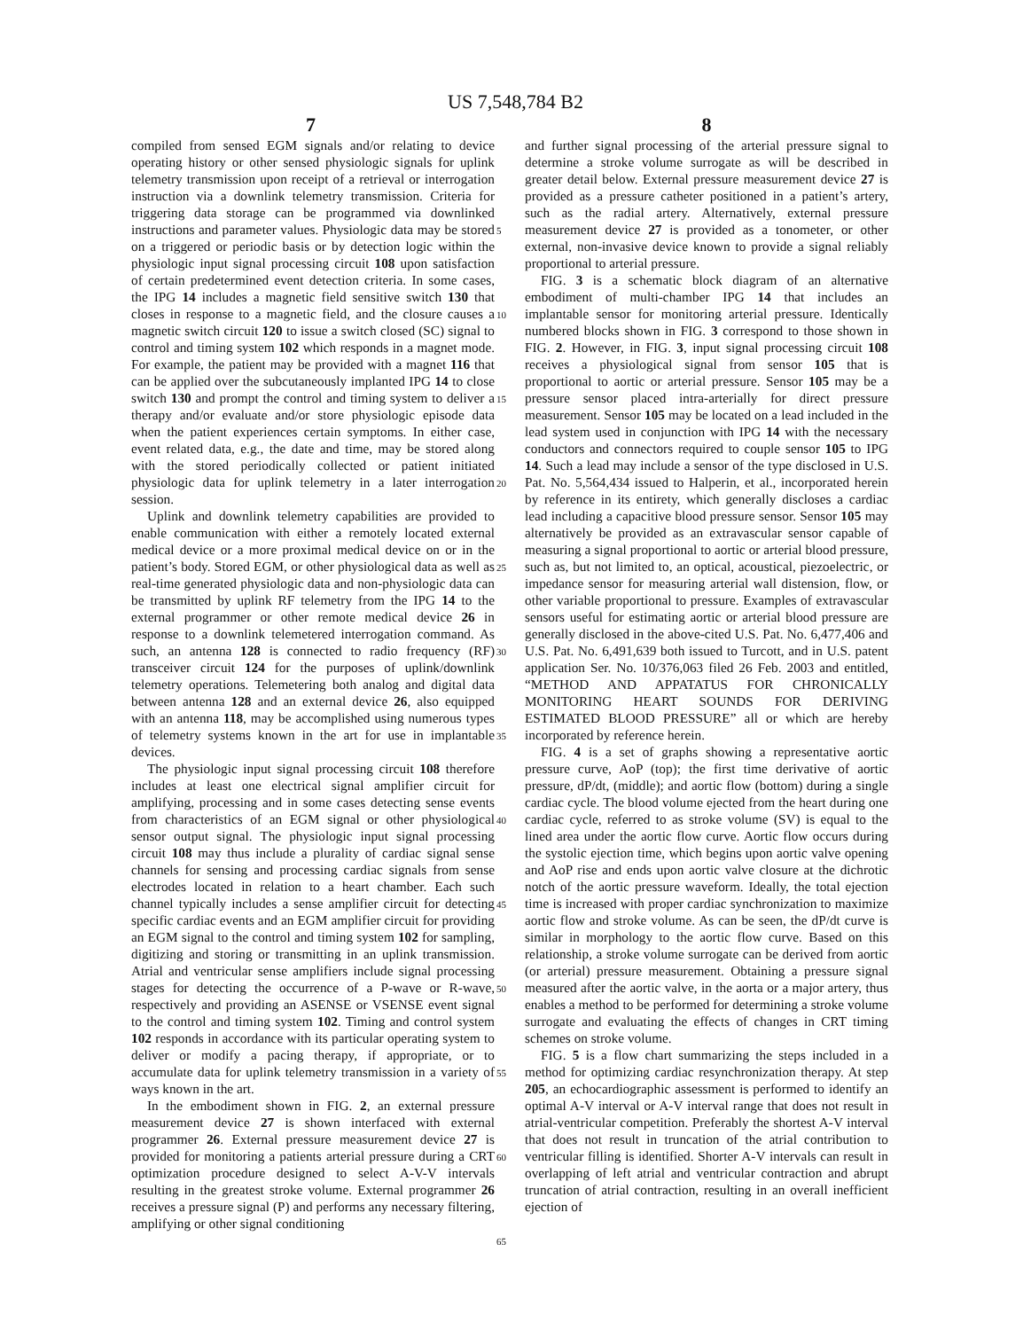US 7,548,784 B2
7 8
compiled from sensed EGM signals and/or relating to device operating history or other sensed physiologic signals for uplink telemetry transmission upon receipt of a retrieval or interrogation instruction via a downlink telemetry transmission. Criteria for triggering data storage can be programmed via downlinked instructions and parameter values. Physiologic data may be stored on a triggered or periodic basis or by detection logic within the physiologic input signal processing circuit 108 upon satisfaction of certain predetermined event detection criteria. In some cases, the IPG 14 includes a magnetic field sensitive switch 130 that closes in response to a magnetic field, and the closure causes a magnetic switch circuit 120 to issue a switch closed (SC) signal to control and timing system 102 which responds in a magnet mode. For example, the patient may be provided with a magnet 116 that can be applied over the subcutaneously implanted IPG 14 to close switch 130 and prompt the control and timing system to deliver a therapy and/or evaluate and/or store physiologic episode data when the patient experiences certain symptoms. In either case, event related data, e.g., the date and time, may be stored along with the stored periodically collected or patient initiated physiologic data for uplink telemetry in a later interrogation session.
Uplink and downlink telemetry capabilities are provided to enable communication with either a remotely located external medical device or a more proximal medical device on or in the patient’s body. Stored EGM, or other physiological data as well as real-time generated physiologic data and non-physiologic data can be transmitted by uplink RF telemetry from the IPG 14 to the external programmer or other remote medical device 26 in response to a downlink telemetered interrogation command. As such, an antenna 128 is connected to radio frequency (RF) transceiver circuit 124 for the purposes of uplink/downlink telemetry operations. Telemetering both analog and digital data between antenna 128 and an external device 26, also equipped with an antenna 118, may be accomplished using numerous types of telemetry systems known in the art for use in implantable devices.
The physiologic input signal processing circuit 108 therefore includes at least one electrical signal amplifier circuit for amplifying, processing and in some cases detecting sense events from characteristics of an EGM signal or other physiological sensor output signal. The physiologic input signal processing circuit 108 may thus include a plurality of cardiac signal sense channels for sensing and processing cardiac signals from sense electrodes located in relation to a heart chamber. Each such channel typically includes a sense amplifier circuit for detecting specific cardiac events and an EGM amplifier circuit for providing an EGM signal to the control and timing system 102 for sampling, digitizing and storing or transmitting in an uplink transmission. Atrial and ventricular sense amplifiers include signal processing stages for detecting the occurrence of a P-wave or R-wave, respectively and providing an ASENSE or VSENSE event signal to the control and timing system 102. Timing and control system 102 responds in accordance with its particular operating system to deliver or modify a pacing therapy, if appropriate, or to accumulate data for uplink telemetry transmission in a variety of ways known in the art.
In the embodiment shown in FIG. 2, an external pressure measurement device 27 is shown interfaced with external programmer 26. External pressure measurement device 27 is provided for monitoring a patients arterial pressure during a CRT optimization procedure designed to select A-V-V intervals resulting in the greatest stroke volume. External programmer 26 receives a pressure signal (P) and performs any necessary filtering, amplifying or other signal conditioning
5
10
15
20
25
30
35
40
45
50
55
60
65
and further signal processing of the arterial pressure signal to determine a stroke volume surrogate as will be described in greater detail below. External pressure measurement device 27 is provided as a pressure catheter positioned in a patient’s artery, such as the radial artery. Alternatively, external pressure measurement device 27 is provided as a tonometer, or other external, non-invasive device known to provide a signal reliably proportional to arterial pressure.
FIG. 3 is a schematic block diagram of an alternative embodiment of multi-chamber IPG 14 that includes an implantable sensor for monitoring arterial pressure. Identically numbered blocks shown in FIG. 3 correspond to those shown in FIG. 2. However, in FIG. 3, input signal processing circuit 108 receives a physiological signal from sensor 105 that is proportional to aortic or arterial pressure. Sensor 105 may be a pressure sensor placed intra-arterially for direct pressure measurement. Sensor 105 may be located on a lead included in the lead system used in conjunction with IPG 14 with the necessary conductors and connectors required to couple sensor 105 to IPG 14. Such a lead may include a sensor of the type disclosed in U.S. Pat. No. 5,564,434 issued to Halperin, et al., incorporated herein by reference in its entirety, which generally discloses a cardiac lead including a capacitive blood pressure sensor. Sensor 105 may alternatively be provided as an extravascular sensor capable of measuring a signal proportional to aortic or arterial blood pressure, such as, but not limited to, an optical, acoustical, piezoelectric, or impedance sensor for measuring arterial wall distension, flow, or other variable proportional to pressure. Examples of extravascular sensors useful for estimating aortic or arterial blood pressure are generally disclosed in the above-cited U.S. Pat. No. 6,477,406 and U.S. Pat. No. 6,491,639 both issued to Turcott, and in U.S. patent application Ser. No. 10/376,063 filed 26 Feb. 2003 and entitled, “METHOD AND APPATATUS FOR CHRONICALLY MONITORING HEART SOUNDS FOR DERIVING ESTIMATED BLOOD PRESSURE” all or which are hereby incorporated by reference herein.
FIG. 4 is a set of graphs showing a representative aortic pressure curve, AoP (top); the first time derivative of aortic pressure, dP/dt, (middle); and aortic flow (bottom) during a single cardiac cycle. The blood volume ejected from the heart during one cardiac cycle, referred to as stroke volume (SV) is equal to the lined area under the aortic flow curve. Aortic flow occurs during the systolic ejection time, which begins upon aortic valve opening and AoP rise and ends upon aortic valve closure at the dichrotic notch of the aortic pressure waveform. Ideally, the total ejection time is increased with proper cardiac synchronization to maximize aortic flow and stroke volume. As can be seen, the dP/dt curve is similar in morphology to the aortic flow curve. Based on this relationship, a stroke volume surrogate can be derived from aortic (or arterial) pressure measurement. Obtaining a pressure signal measured after the aortic valve, in the aorta or a major artery, thus enables a method to be performed for determining a stroke volume surrogate and evaluating the effects of changes in CRT timing schemes on stroke volume.
FIG. 5 is a flow chart summarizing the steps included in a method for optimizing cardiac resynchronization therapy. At step 205, an echocardiographic assessment is performed to identify an optimal A-V interval or A-V interval range that does not result in atrial-ventricular competition. Preferably the shortest A-V interval that does not result in truncation of the atrial contribution to ventricular filling is identified. Shorter A-V intervals can result in overlapping of left atrial and ventricular contraction and abrupt truncation of atrial contraction, resulting in an overall inefficient ejection of